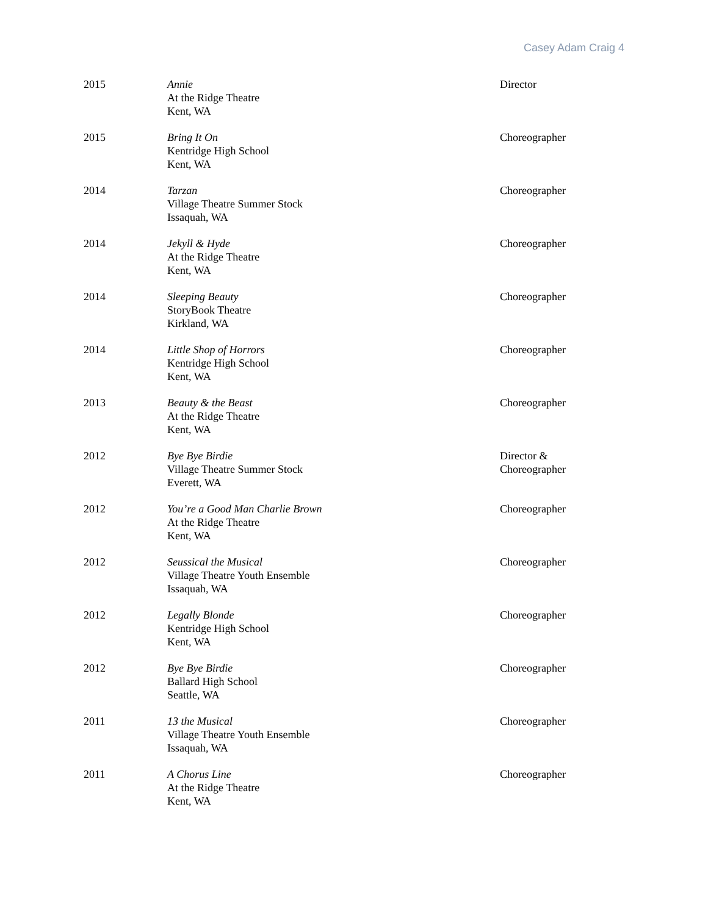Casey Adam Craig 4
| 2015 | Annie At the Ridge Theatre Kent, WA | Director |
| 2015 | Bring It On Kentridge High School Kent, WA | Choreographer |
| 2014 | Tarzan Village Theatre Summer Stock Issaquah, WA | Choreographer |
| 2014 | Jekyll & Hyde At the Ridge Theatre Kent, WA | Choreographer |
| 2014 | Sleeping Beauty StoryBook Theatre Kirkland, WA | Choreographer |
| 2014 | Little Shop of Horrors Kentridge High School Kent, WA | Choreographer |
| 2013 | Beauty & the Beast At the Ridge Theatre Kent, WA | Choreographer |
| 2012 | Bye Bye Birdie Village Theatre Summer Stock Everett, WA | Director & Choreographer |
| 2012 | You’re a Good Man Charlie Brown At the Ridge Theatre Kent, WA | Choreographer |
| 2012 | Seussical the Musical Village Theatre Youth Ensemble Issaquah, WA | Choreographer |
| 2012 | Legally Blonde Kentridge High School Kent, WA | Choreographer |
| 2012 | Bye Bye Birdie Ballard High School Seattle, WA | Choreographer |
| 2011 | 13 the Musical Village Theatre Youth Ensemble Issaquah, WA | Choreographer |
| 2011 | A Chorus Line At the Ridge Theatre Kent, WA | Choreographer |